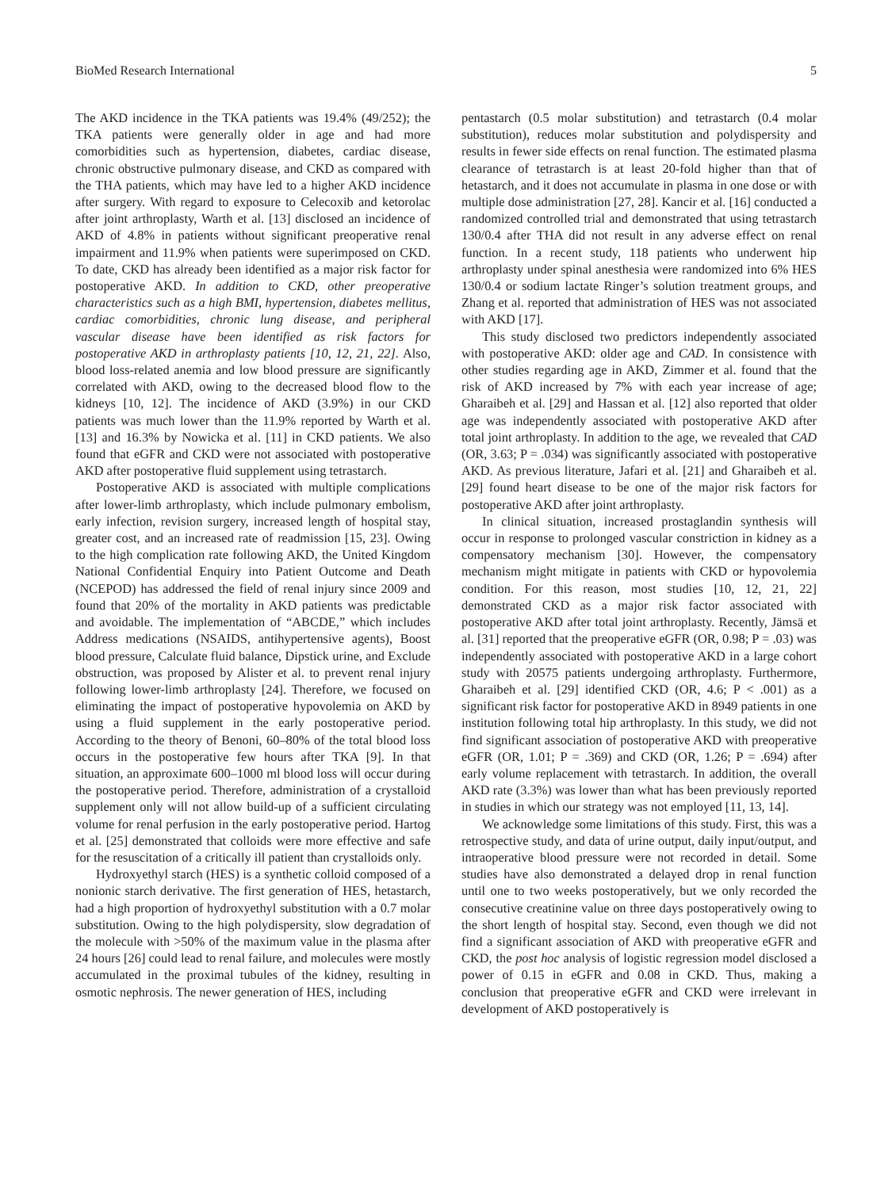BioMed Research International 5
The AKD incidence in the TKA patients was 19.4% (49/252); the TKA patients were generally older in age and had more comorbidities such as hypertension, diabetes, cardiac disease, chronic obstructive pulmonary disease, and CKD as compared with the THA patients, which may have led to a higher AKD incidence after surgery. With regard to exposure to Celecoxib and ketorolac after joint arthroplasty, Warth et al. [13] disclosed an incidence of AKD of 4.8% in patients without significant preoperative renal impairment and 11.9% when patients were superimposed on CKD. To date, CKD has already been identified as a major risk factor for postoperative AKD. In addition to CKD, other preoperative characteristics such as a high BMI, hypertension, diabetes mellitus, cardiac comorbidities, chronic lung disease, and peripheral vascular disease have been identified as risk factors for postoperative AKD in arthroplasty patients [10, 12, 21, 22]. Also, blood loss-related anemia and low blood pressure are significantly correlated with AKD, owing to the decreased blood flow to the kidneys [10, 12]. The incidence of AKD (3.9%) in our CKD patients was much lower than the 11.9% reported by Warth et al. [13] and 16.3% by Nowicka et al. [11] in CKD patients. We also found that eGFR and CKD were not associated with postoperative AKD after postoperative fluid supplement using tetrastarch.
Postoperative AKD is associated with multiple complications after lower-limb arthroplasty, which include pulmonary embolism, early infection, revision surgery, increased length of hospital stay, greater cost, and an increased rate of readmission [15, 23]. Owing to the high complication rate following AKD, the United Kingdom National Confidential Enquiry into Patient Outcome and Death (NCEPOD) has addressed the field of renal injury since 2009 and found that 20% of the mortality in AKD patients was predictable and avoidable. The implementation of “ABCDE,” which includes Address medications (NSAIDS, antihypertensive agents), Boost blood pressure, Calculate fluid balance, Dipstick urine, and Exclude obstruction, was proposed by Alister et al. to prevent renal injury following lower-limb arthroplasty [24]. Therefore, we focused on eliminating the impact of postoperative hypovolemia on AKD by using a fluid supplement in the early postoperative period. According to the theory of Benoni, 60–80% of the total blood loss occurs in the postoperative few hours after TKA [9]. In that situation, an approximate 600–1000 ml blood loss will occur during the postoperative period. Therefore, administration of a crystalloid supplement only will not allow build-up of a sufficient circulating volume for renal perfusion in the early postoperative period. Hartog et al. [25] demonstrated that colloids were more effective and safe for the resuscitation of a critically ill patient than crystalloids only.
Hydroxyethyl starch (HES) is a synthetic colloid composed of a nonionic starch derivative. The first generation of HES, hetastarch, had a high proportion of hydroxyethyl substitution with a 0.7 molar substitution. Owing to the high polydispersity, slow degradation of the molecule with >50% of the maximum value in the plasma after 24 hours [26] could lead to renal failure, and molecules were mostly accumulated in the proximal tubules of the kidney, resulting in osmotic nephrosis. The newer generation of HES, including
pentastarch (0.5 molar substitution) and tetrastarch (0.4 molar substitution), reduces molar substitution and polydispersity and results in fewer side effects on renal function. The estimated plasma clearance of tetrastarch is at least 20-fold higher than that of hetastarch, and it does not accumulate in plasma in one dose or with multiple dose administration [27, 28]. Kancir et al. [16] conducted a randomized controlled trial and demonstrated that using tetrastarch 130/0.4 after THA did not result in any adverse effect on renal function. In a recent study, 118 patients who underwent hip arthroplasty under spinal anesthesia were randomized into 6% HES 130/0.4 or sodium lactate Ringer’s solution treatment groups, and Zhang et al. reported that administration of HES was not associated with AKD [17].
This study disclosed two predictors independently associated with postoperative AKD: older age and CAD. In consistence with other studies regarding age in AKD, Zimmer et al. found that the risk of AKD increased by 7% with each year increase of age; Gharaibeh et al. [29] and Hassan et al. [12] also reported that older age was independently associated with postoperative AKD after total joint arthroplasty. In addition to the age, we revealed that CAD (OR, 3.63; P = .034) was significantly associated with postoperative AKD. As previous literature, Jafari et al. [21] and Gharaibeh et al. [29] found heart disease to be one of the major risk factors for postoperative AKD after joint arthroplasty.
In clinical situation, increased prostaglandin synthesis will occur in response to prolonged vascular constriction in kidney as a compensatory mechanism [30]. However, the compensatory mechanism might mitigate in patients with CKD or hypovolemia condition. For this reason, most studies [10, 12, 21, 22] demonstrated CKD as a major risk factor associated with postoperative AKD after total joint arthroplasty. Recently, Jämsä et al. [31] reported that the preoperative eGFR (OR, 0.98; P = .03) was independently associated with postoperative AKD in a large cohort study with 20575 patients undergoing arthroplasty. Furthermore, Gharaibeh et al. [29] identified CKD (OR, 4.6; P < .001) as a significant risk factor for postoperative AKD in 8949 patients in one institution following total hip arthroplasty. In this study, we did not find significant association of postoperative AKD with preoperative eGFR (OR, 1.01; P = .369) and CKD (OR, 1.26; P = .694) after early volume replacement with tetrastarch. In addition, the overall AKD rate (3.3%) was lower than what has been previously reported in studies in which our strategy was not employed [11, 13, 14].
We acknowledge some limitations of this study. First, this was a retrospective study, and data of urine output, daily input/output, and intraoperative blood pressure were not recorded in detail. Some studies have also demonstrated a delayed drop in renal function until one to two weeks postoperatively, but we only recorded the consecutive creatinine value on three days postoperatively owing to the short length of hospital stay. Second, even though we did not find a significant association of AKD with preoperative eGFR and CKD, the post hoc analysis of logistic regression model disclosed a power of 0.15 in eGFR and 0.08 in CKD. Thus, making a conclusion that preoperative eGFR and CKD were irrelevant in development of AKD postoperatively is